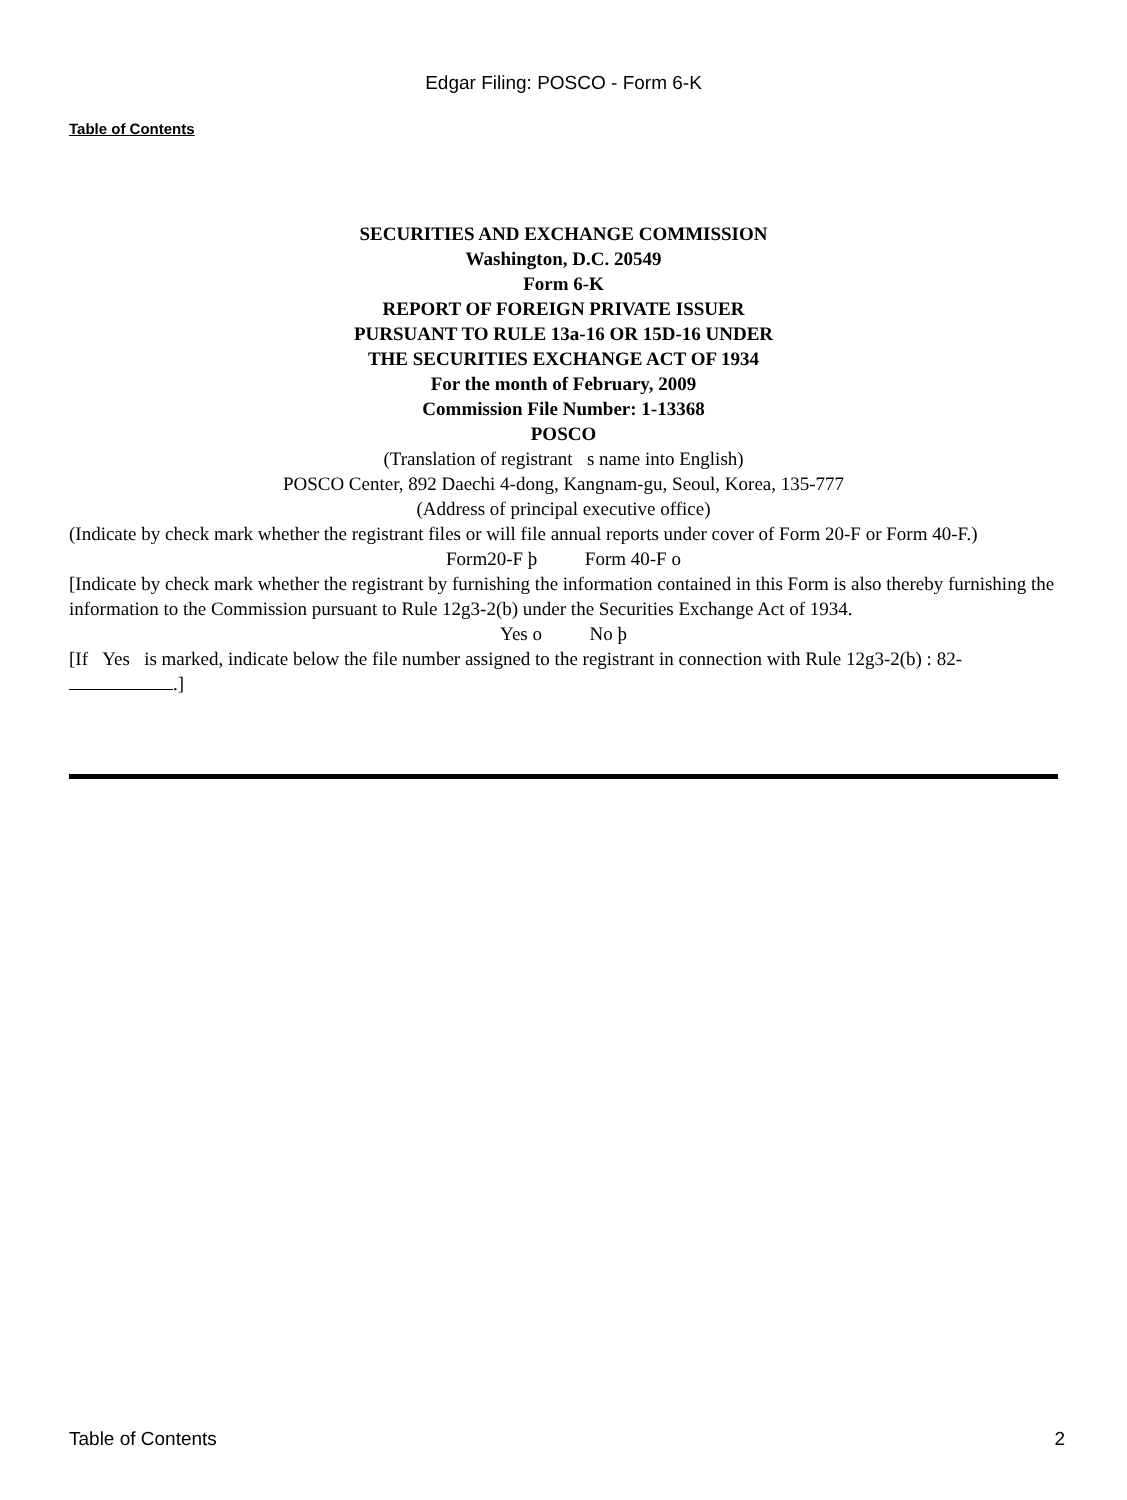Edgar Filing: POSCO - Form 6-K
Table of Contents
SECURITIES AND EXCHANGE COMMISSION
Washington, D.C. 20549
Form 6-K
REPORT OF FOREIGN PRIVATE ISSUER
PURSUANT TO RULE 13a-16 OR 15D-16 UNDER
THE SECURITIES EXCHANGE ACT OF 1934
For the month of February, 2009
Commission File Number: 1-13368
POSCO
(Translation of registrant s name into English)
POSCO Center, 892 Daechi 4-dong, Kangnam-gu, Seoul, Korea, 135-777
(Address of principal executive office)
(Indicate by check mark whether the registrant files or will file annual reports under cover of Form 20-F or Form 40-F.)
Form20-F þ Form 40-F o
[Indicate by check mark whether the registrant by furnishing the information contained in this Form is also thereby furnishing the information to the Commission pursuant to Rule 12g3-2(b) under the Securities Exchange Act of 1934.
Yes o No þ
[If Yes is marked, indicate below the file number assigned to the registrant in connection with Rule 12g3-2(b) : 82- .]
Table of Contents 2